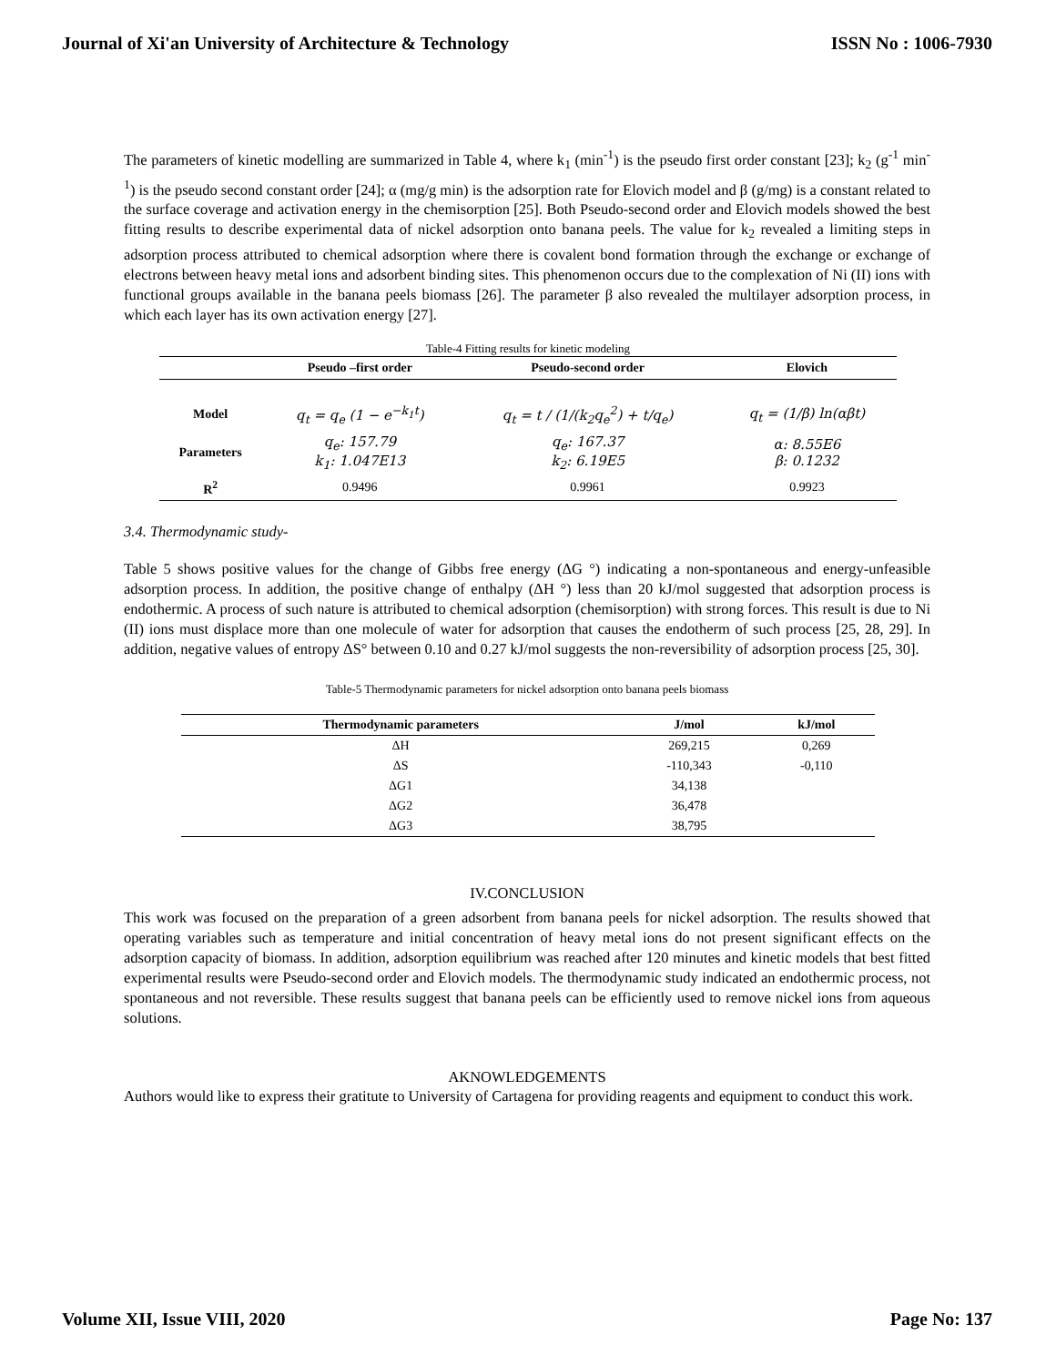Journal of Xi'an University of Architecture & Technology ISSN No : 1006-7930
The parameters of kinetic modelling are summarized in Table 4, where k<sub>1</sub> (min<sup>-1</sup>) is the pseudo first order constant [23]; k<sub>2</sub> (g<sup>-1</sup> min<sup>-1</sup>) is the pseudo second constant order [24]; α (mg/g min) is the adsorption rate for Elovich model and β (g/mg) is a constant related to the surface coverage and activation energy in the chemisorption [25]. Both Pseudo-second order and Elovich models showed the best fitting results to describe experimental data of nickel adsorption onto banana peels. The value for k<sub>2</sub> revealed a limiting steps in adsorption process attributed to chemical adsorption where there is covalent bond formation through the exchange or exchange of electrons between heavy metal ions and adsorbent binding sites. This phenomenon occurs due to the complexation of Ni (II) ions with functional groups available in the banana peels biomass [26]. The parameter β also revealed the multilayer adsorption process, in which each layer has its own activation energy [27].
| Table-4 Fitting results for kinetic modeling | | | |
| | Pseudo –first order | Pseudo-second order | Elovich |
| Model | q<sub>t</sub> = q<sub>e</sub> (1 − e<sup>−k<sub>1</sub>t</sup>) | q<sub>t</sub> = t / (1/(k<sub>2</sub>q<sub>e</sub><sup>2</sup>) + t/q<sub>e</sub>) | q<sub>t</sub> = (1/β) ln(αβt) |
| Parameters | q<sub>e</sub>: 157.79 k<sub>1</sub>: 1.047E13 | q<sub>e</sub>: 167.37 k<sub>2</sub>: 6.19E5 | α: 8.55E6 β: 0.1232 |
| R<sup>2</sup> | 0.9496 | 0.9961 | 0.9923 |
3.4. Thermodynamic study-
Table 5 shows positive values for the change of Gibbs free energy (ΔG °) indicating a non-spontaneous and energy-unfeasible adsorption process. In addition, the positive change of enthalpy (ΔH °) less than 20 kJ/mol suggested that adsorption process is endothermic. A process of such nature is attributed to chemical adsorption (chemisorption) with strong forces. This result is due to Ni (II) ions must displace more than one molecule of water for adsorption that causes the endotherm of such process [25, 28, 29]. In addition, negative values of entropy ΔS° between 0.10 and 0.27 kJ/mol suggests the non-reversibility of adsorption process [25, 30].
Table-5 Thermodynamic parameters for nickel adsorption onto banana peels biomass
| Thermodynamic parameters | J/mol | kJ/mol |
| --- | --- | --- |
| ΔH | 269,215 | 0,269 |
| ΔS | -110,343 | -0,110 |
| ΔG1 | 34,138 | |
| ΔG2 | 36,478 | |
| ΔG3 | 38,795 | |
IV.CONCLUSION
This work was focused on the preparation of a green adsorbent from banana peels for nickel adsorption. The results showed that operating variables such as temperature and initial concentration of heavy metal ions do not present significant effects on the adsorption capacity of biomass. In addition, adsorption equilibrium was reached after 120 minutes and kinetic models that best fitted experimental results were Pseudo-second order and Elovich models. The thermodynamic study indicated an endothermic process, not spontaneous and not reversible. These results suggest that banana peels can be efficiently used to remove nickel ions from aqueous solutions.
AKNOWLEDGEMENTS
Authors would like to express their gratitute to University of Cartagena for providing reagents and equipment to conduct this work.
Volume XII, Issue VIII, 2020 Page No: 137